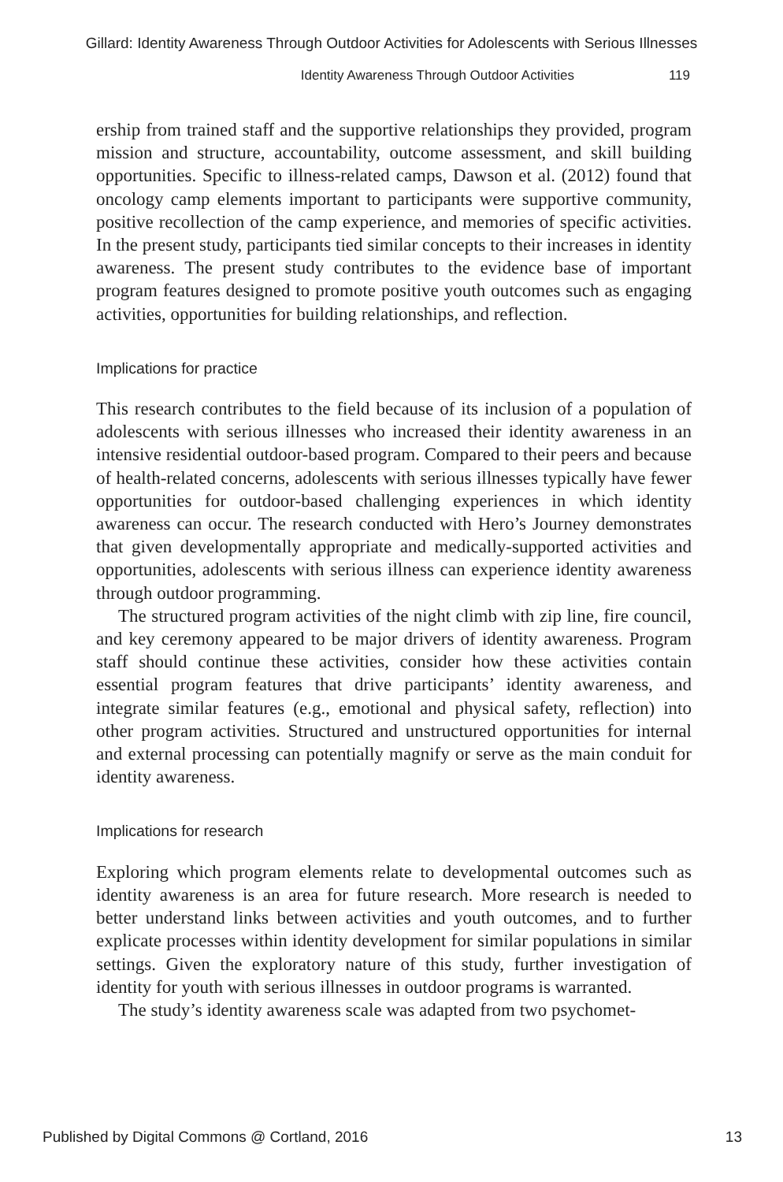Gillard: Identity Awareness Through Outdoor Activities for Adolescents with Serious Illnesses
Identity Awareness Through Outdoor Activities 119
ership from trained staff and the supportive relationships they provided, program mission and structure, accountability, outcome assessment, and skill building opportunities. Specific to illness-related camps, Dawson et al. (2012) found that oncology camp elements important to participants were supportive community, positive recollection of the camp experience, and memories of specific activities. In the present study, participants tied similar concepts to their increases in identity awareness. The present study contributes to the evidence base of important program features designed to promote positive youth outcomes such as engaging activities, opportunities for building relationships, and reflection.
Implications for practice
This research contributes to the field because of its inclusion of a population of adolescents with serious illnesses who increased their identity awareness in an intensive residential outdoor-based program. Compared to their peers and because of health-related concerns, adolescents with serious illnesses typically have fewer opportunities for outdoor-based challenging experiences in which identity awareness can occur. The research conducted with Hero’s Journey demonstrates that given developmentally appropriate and medically-supported activities and opportunities, adolescents with serious illness can experience identity awareness through outdoor programming.
The structured program activities of the night climb with zip line, fire council, and key ceremony appeared to be major drivers of identity awareness. Program staff should continue these activities, consider how these activities contain essential program features that drive participants’ identity awareness, and integrate similar features (e.g., emotional and physical safety, reflection) into other program activities. Structured and unstructured opportunities for internal and external processing can potentially magnify or serve as the main conduit for identity awareness.
Implications for research
Exploring which program elements relate to developmental outcomes such as identity awareness is an area for future research. More research is needed to better understand links between activities and youth outcomes, and to further explicate processes within identity development for similar populations in similar settings. Given the exploratory nature of this study, further investigation of identity for youth with serious illnesses in outdoor programs is warranted.
The study’s identity awareness scale was adapted from two psychomet-
Published by Digital Commons @ Cortland, 2016 13